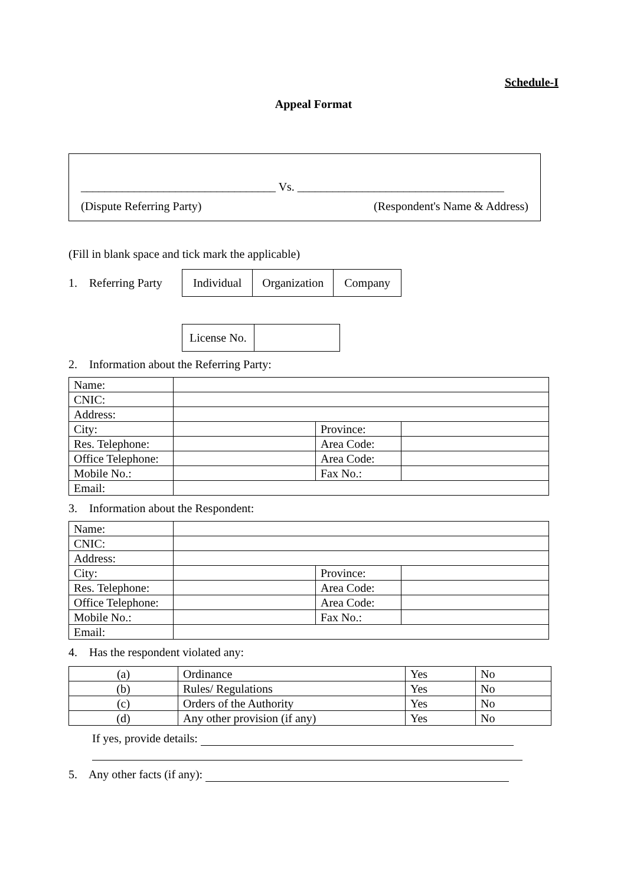Schedule-I
Appeal Format
_________________________________ Vs. ___________________________________
(Dispute Referring Party) (Respondent's Name & Address)
(Fill in blank space and tick mark the applicable)
1. Referring Party
| Individual | Organization | Company |
| License No. | |
2. Information about the Referring Party:
| Name: | | | |
| CNIC: | | | |
| Address: | | | |
| City: | | Province: | |
| Res. Telephone: | | Area Code: | |
| Office Telephone: | | Area Code: | |
| Mobile No.: | | Fax No.: | |
| Email: | | | |
3. Information about the Respondent:
| Name: | | | |
| CNIC: | | | |
| Address: | | | |
| City: | | Province: | |
| Res. Telephone: | | Area Code: | |
| Office Telephone: | | Area Code: | |
| Mobile No.: | | Fax No.: | |
| Email: | | | |
4. Has the respondent violated any:
| (a) | Ordinance | Yes | No |
| (b) | Rules/ Regulations | Yes | No |
| (c) | Orders of the Authority | Yes | No |
| (d) | Any other provision (if any) | Yes | No |
If yes, provide details:
5. Any other facts (if any):